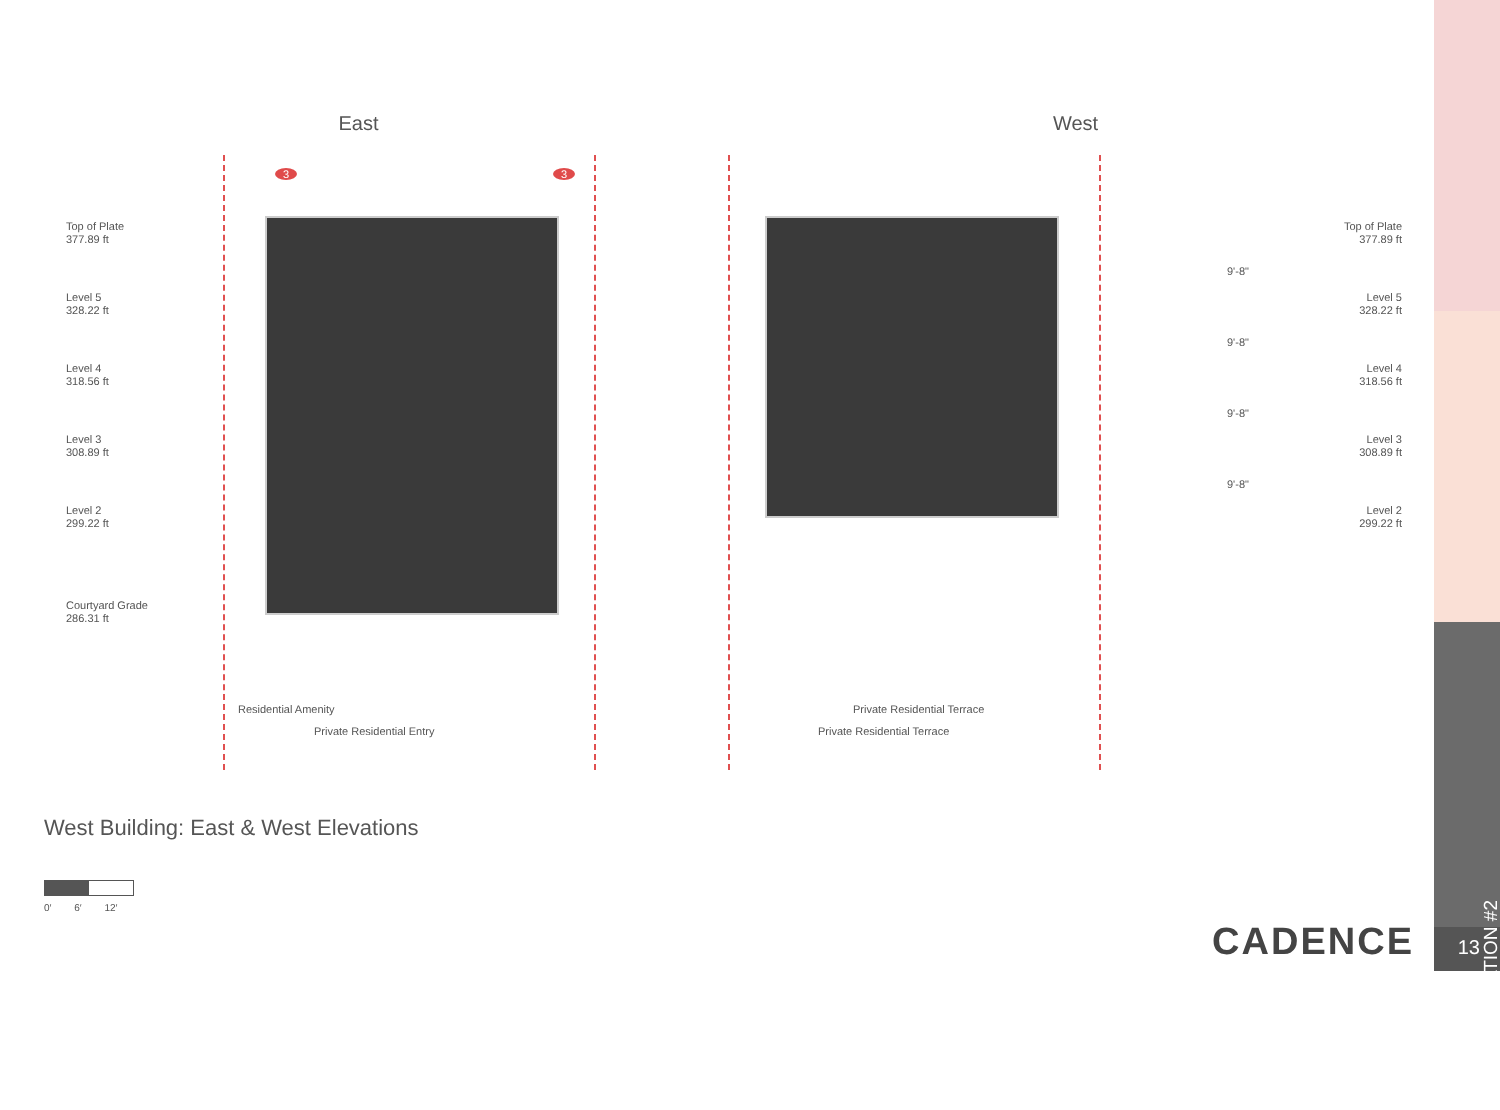East
Top of Plate
377.89 ft
Level 5
328.22 ft
Level 4
318.56 ft
Level 3
308.89 ft
Level 2
299.22 ft
Courtyard Grade
286.31 ft
3 3
Residential Amenity
Private Residential Entry
West
Top of Plate
377.89 ft
Level 5
328.22 ft
Level 4
318.56 ft
Level 3
308.89 ft
Level 2
299.22 ft
9'-8"
9'-8"
9'-8"
9'-8"
Private Residential Terrace
Private Residential Terrace
West Building: East & West Elevations
0′ 6′ 12′
CADENCE
RECOMMENDATION #2
13